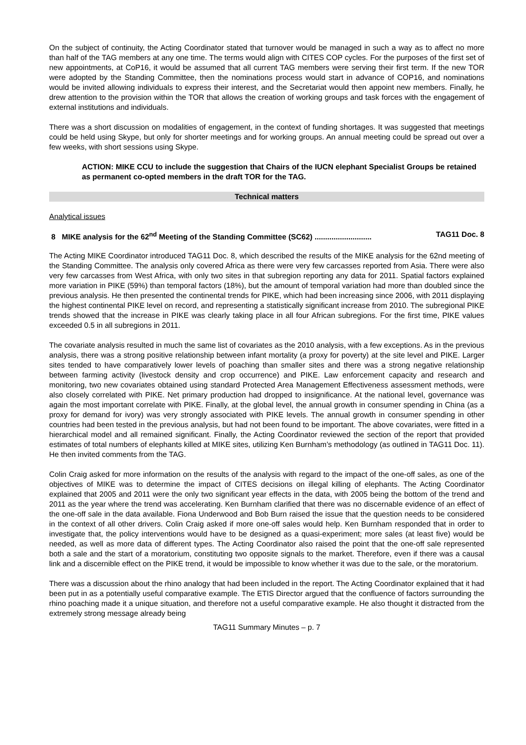On the subject of continuity, the Acting Coordinator stated that turnover would be managed in such a way as to affect no more than half of the TAG members at any one time. The terms would align with CITES COP cycles. For the purposes of the first set of new appointments, at CoP16, it would be assumed that all current TAG members were serving their first term. If the new TOR were adopted by the Standing Committee, then the nominations process would start in advance of COP16, and nominations would be invited allowing individuals to express their interest, and the Secretariat would then appoint new members. Finally, he drew attention to the provision within the TOR that allows the creation of working groups and task forces with the engagement of external institutions and individuals.
There was a short discussion on modalities of engagement, in the context of funding shortages. It was suggested that meetings could be held using Skype, but only for shorter meetings and for working groups. An annual meeting could be spread out over a few weeks, with short sessions using Skype.
ACTION: MIKE CCU to include the suggestion that Chairs of the IUCN elephant Specialist Groups be retained as permanent co-opted members in the draft TOR for the TAG.
Technical matters
Analytical issues
8 MIKE analysis for the 62<sup>nd</sup> Meeting of the Standing Committee (SC62) ........................... TAG11 Doc. 8
The Acting MIKE Coordinator introduced TAG11 Doc. 8, which described the results of the MIKE analysis for the 62nd meeting of the Standing Committee. The analysis only covered Africa as there were very few carcasses reported from Asia. There were also very few carcasses from West Africa, with only two sites in that subregion reporting any data for 2011. Spatial factors explained more variation in PIKE (59%) than temporal factors (18%), but the amount of temporal variation had more than doubled since the previous analysis. He then presented the continental trends for PIKE, which had been increasing since 2006, with 2011 displaying the highest continental PIKE level on record, and representing a statistically significant increase from 2010. The subregional PIKE trends showed that the increase in PIKE was clearly taking place in all four African subregions. For the first time, PIKE values exceeded 0.5 in all subregions in 2011.
The covariate analysis resulted in much the same list of covariates as the 2010 analysis, with a few exceptions. As in the previous analysis, there was a strong positive relationship between infant mortality (a proxy for poverty) at the site level and PIKE. Larger sites tended to have comparatively lower levels of poaching than smaller sites and there was a strong negative relationship between farming activity (livestock density and crop occurrence) and PIKE. Law enforcement capacity and research and monitoring, two new covariates obtained using standard Protected Area Management Effectiveness assessment methods, were also closely correlated with PIKE. Net primary production had dropped to insignificance. At the national level, governance was again the most important correlate with PIKE. Finally, at the global level, the annual growth in consumer spending in China (as a proxy for demand for ivory) was very strongly associated with PIKE levels. The annual growth in consumer spending in other countries had been tested in the previous analysis, but had not been found to be important. The above covariates, were fitted in a hierarchical model and all remained significant. Finally, the Acting Coordinator reviewed the section of the report that provided estimates of total numbers of elephants killed at MIKE sites, utilizing Ken Burnham’s methodology (as outlined in TAG11 Doc. 11). He then invited comments from the TAG.
Colin Craig asked for more information on the results of the analysis with regard to the impact of the one-off sales, as one of the objectives of MIKE was to determine the impact of CITES decisions on illegal killing of elephants. The Acting Coordinator explained that 2005 and 2011 were the only two significant year effects in the data, with 2005 being the bottom of the trend and 2011 as the year where the trend was accelerating. Ken Burnham clarified that there was no discernable evidence of an effect of the one-off sale in the data available. Fiona Underwood and Bob Burn raised the issue that the question needs to be considered in the context of all other drivers. Colin Craig asked if more one-off sales would help. Ken Burnham responded that in order to investigate that, the policy interventions would have to be designed as a quasi-experiment; more sales (at least five) would be needed, as well as more data of different types. The Acting Coordinator also raised the point that the one-off sale represented both a sale and the start of a moratorium, constituting two opposite signals to the market. Therefore, even if there was a causal link and a discernible effect on the PIKE trend, it would be impossible to know whether it was due to the sale, or the moratorium.
There was a discussion about the rhino analogy that had been included in the report. The Acting Coordinator explained that it had been put in as a potentially useful comparative example. The ETIS Director argued that the confluence of factors surrounding the rhino poaching made it a unique situation, and therefore not a useful comparative example. He also thought it distracted from the extremely strong message already being
TAG11 Summary Minutes – p. 7